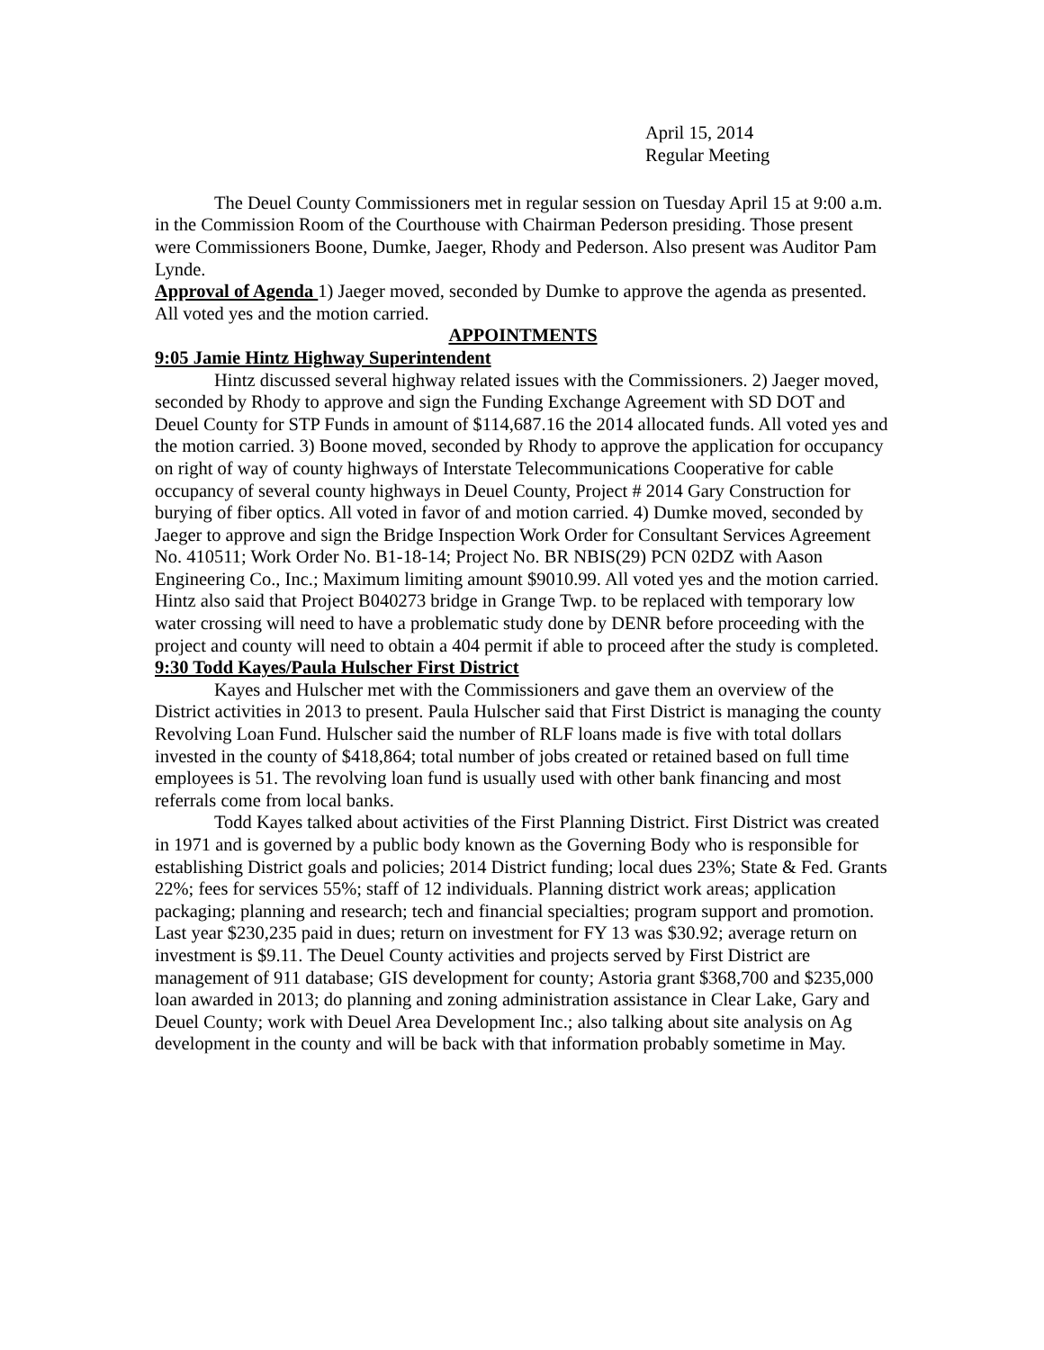April 15, 2014
Regular Meeting
The Deuel County Commissioners met in regular session on Tuesday April 15 at 9:00 a.m. in the Commission Room of the Courthouse with Chairman Pederson presiding. Those present were Commissioners Boone, Dumke, Jaeger, Rhody and Pederson. Also present was Auditor Pam Lynde.
Approval of Agenda 1) Jaeger moved, seconded by Dumke to approve the agenda as presented. All voted yes and the motion carried.
APPOINTMENTS
9:05 Jamie Hintz Highway Superintendent
Hintz discussed several highway related issues with the Commissioners. 2) Jaeger moved, seconded by Rhody to approve and sign the Funding Exchange Agreement with SD DOT and Deuel County for STP Funds in amount of $114,687.16 the 2014 allocated funds. All voted yes and the motion carried. 3) Boone moved, seconded by Rhody to approve the application for occupancy on right of way of county highways of Interstate Telecommunications Cooperative for cable occupancy of several county highways in Deuel County, Project # 2014 Gary Construction for burying of fiber optics. All voted in favor of and motion carried. 4) Dumke moved, seconded by Jaeger to approve and sign the Bridge Inspection Work Order for Consultant Services Agreement No. 410511; Work Order No. B1-18-14; Project No. BR NBIS(29) PCN 02DZ with Aason Engineering Co., Inc.; Maximum limiting amount $9010.99. All voted yes and the motion carried. Hintz also said that Project B040273 bridge in Grange Twp. to be replaced with temporary low water crossing will need to have a problematic study done by DENR before proceeding with the project and county will need to obtain a 404 permit if able to proceed after the study is completed.
9:30 Todd Kayes/Paula Hulscher First District
Kayes and Hulscher met with the Commissioners and gave them an overview of the District activities in 2013 to present. Paula Hulscher said that First District is managing the county Revolving Loan Fund. Hulscher said the number of RLF loans made is five with total dollars invested in the county of $418,864; total number of jobs created or retained based on full time employees is 51. The revolving loan fund is usually used with other bank financing and most referrals come from local banks.
Todd Kayes talked about activities of the First Planning District. First District was created in 1971 and is governed by a public body known as the Governing Body who is responsible for establishing District goals and policies; 2014 District funding; local dues 23%; State & Fed. Grants 22%; fees for services 55%; staff of 12 individuals. Planning district work areas; application packaging; planning and research; tech and financial specialties; program support and promotion. Last year $230,235 paid in dues; return on investment for FY 13 was $30.92; average return on investment is $9.11. The Deuel County activities and projects served by First District are management of 911 database; GIS development for county; Astoria grant $368,700 and $235,000 loan awarded in 2013; do planning and zoning administration assistance in Clear Lake, Gary and Deuel County; work with Deuel Area Development Inc.; also talking about site analysis on Ag development in the county and will be back with that information probably sometime in May.